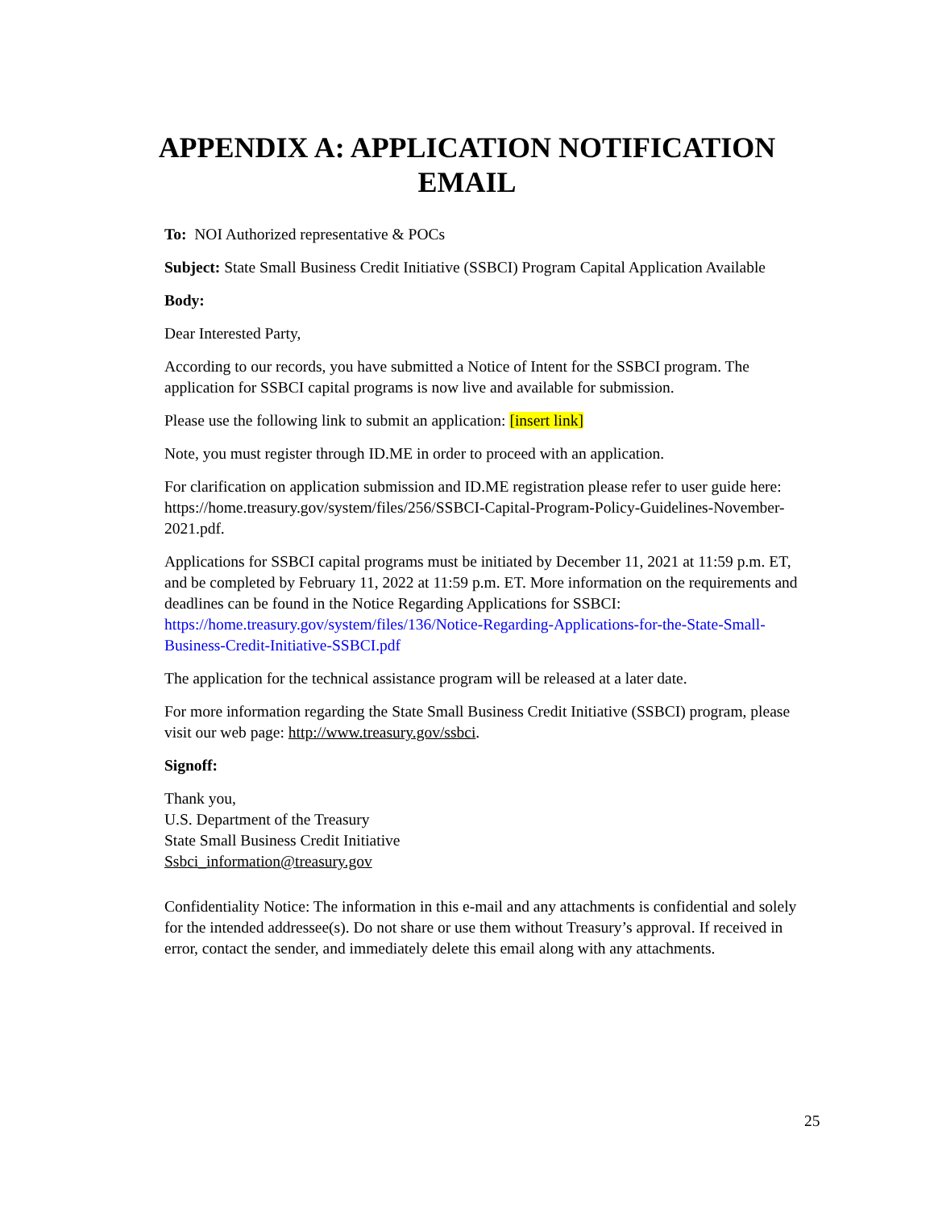APPENDIX A: APPLICATION NOTIFICATION
EMAIL
To: NOI Authorized representative & POCs
Subject: State Small Business Credit Initiative (SSBCI) Program Capital Application Available
Body:
Dear Interested Party,
According to our records, you have submitted a Notice of Intent for the SSBCI program. The application for SSBCI capital programs is now live and available for submission.
Please use the following link to submit an application: [insert link]
Note, you must register through ID.ME in order to proceed with an application.
For clarification on application submission and ID.ME registration please refer to user guide here: https://home.treasury.gov/system/files/256/SSBCI-Capital-Program-Policy-Guidelines-November-2021.pdf.
Applications for SSBCI capital programs must be initiated by December 11, 2021 at 11:59 p.m. ET, and be completed by February 11, 2022 at 11:59 p.m. ET. More information on the requirements and deadlines can be found in the Notice Regarding Applications for SSBCI: https://home.treasury.gov/system/files/136/Notice-Regarding-Applications-for-the-State-Small-Business-Credit-Initiative-SSBCI.pdf
The application for the technical assistance program will be released at a later date.
For more information regarding the State Small Business Credit Initiative (SSBCI) program, please visit our web page: http://www.treasury.gov/ssbci.
Signoff:
Thank you,
U.S. Department of the Treasury
State Small Business Credit Initiative
Ssbci_information@treasury.gov
Confidentiality Notice: The information in this e-mail and any attachments is confidential and solely for the intended addressee(s). Do not share or use them without Treasury’s approval. If received in error, contact the sender, and immediately delete this email along with any attachments.
25